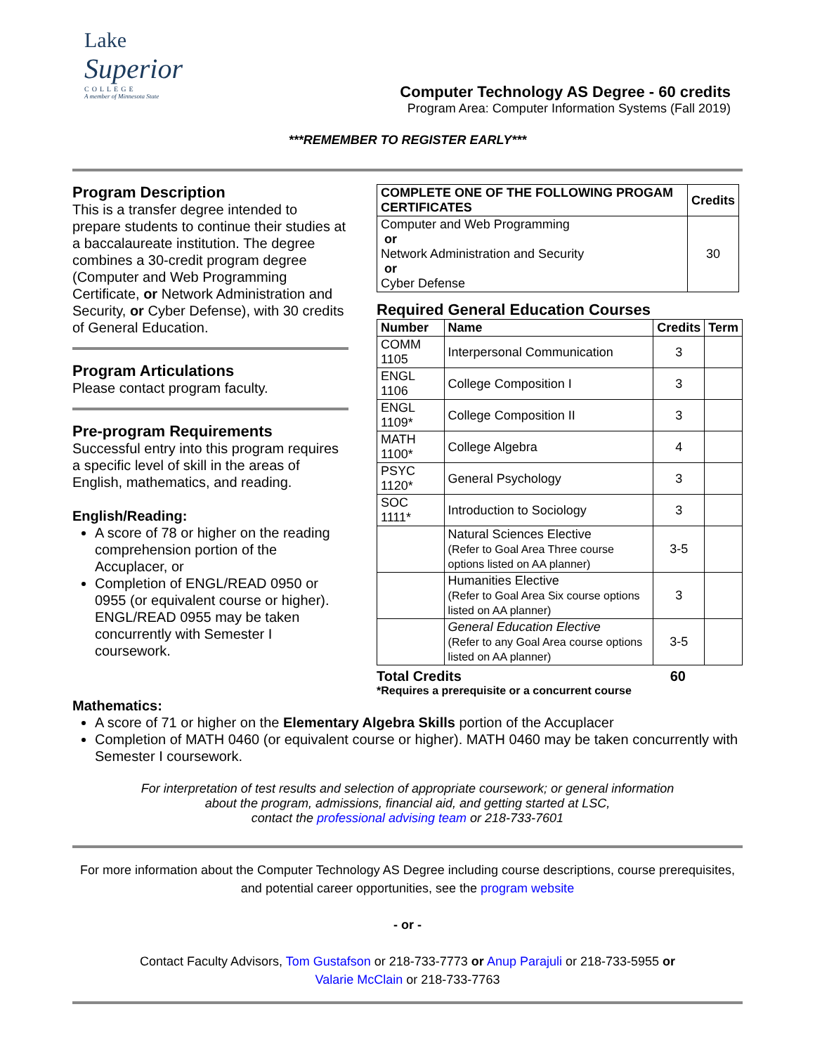Lake
Superior
COLLEGE
A member of Minnesota State
Computer Technology AS Degree - 60 credits
Program Area: Computer Information Systems (Fall 2019)
***REMEMBER TO REGISTER EARLY***
Program Description
This is a transfer degree intended to prepare students to continue their studies at a baccalaureate institution. The degree combines a 30-credit program degree (Computer and Web Programming Certificate, or Network Administration and Security, or Cyber Defense), with 30 credits of General Education.
Program Articulations
Please contact program faculty.
Pre-program Requirements
Successful entry into this program requires a specific level of skill in the areas of English, mathematics, and reading.
English/Reading:
A score of 78 or higher on the reading comprehension portion of the Accuplacer, or
Completion of ENGL/READ 0950 or 0955 (or equivalent course or higher). ENGL/READ 0955 may be taken concurrently with Semester I coursework.
| COMPLETE ONE OF THE FOLLOWING PROGAM CERTIFICATES | Credits |
| --- | --- |
| Computer and Web Programming or Network Administration and Security or Cyber Defense | 30 |
Required General Education Courses
| Number | Name | Credits | Term |
| --- | --- | --- | --- |
| COMM 1105 | Interpersonal Communication | 3 | |
| ENGL 1106 | College Composition I | 3 | |
| ENGL 1109* | College Composition II | 3 | |
| MATH 1100* | College Algebra | 4 | |
| PSYC 1120* | General Psychology | 3 | |
| SOC 1111* | Introduction to Sociology | 3 | |
| | Natural Sciences Elective (Refer to Goal Area Three course options listed on AA planner) | 3-5 | |
| | Humanities Elective (Refer to Goal Area Six course options listed on AA planner) | 3 | |
| | General Education Elective (Refer to any Goal Area course options listed on AA planner) | 3-5 | |
Total Credits 60
*Requires a prerequisite or a concurrent course
Mathematics:
A score of 71 or higher on the Elementary Algebra Skills portion of the Accuplacer
Completion of MATH 0460 (or equivalent course or higher). MATH 0460 may be taken concurrently with Semester I coursework.
For interpretation of test results and selection of appropriate coursework; or general information
about the program, admissions, financial aid, and getting started at LSC,
contact the professional advising team or 218-733-7601
For more information about the Computer Technology AS Degree including course descriptions, course prerequisites, and potential career opportunities, see the program website
- or -
Contact Faculty Advisors, Tom Gustafson or 218-733-7773 or Anup Parajuli or 218-733-5955 or
Valarie McClain or 218-733-7763